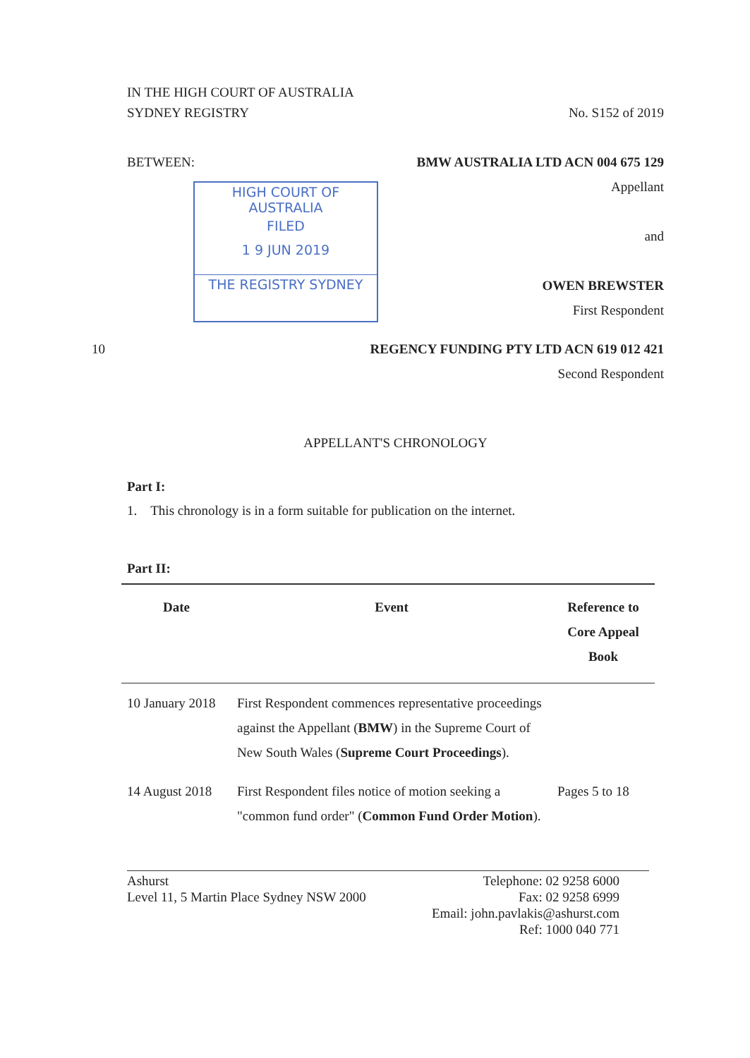IN THE HIGH COURT OF AUSTRALIA
SYDNEY REGISTRY No. S152 of 2019
BETWEEN: BMW AUSTRALIA LTD ACN 004 675 129
HIGH COURT OF AUSTRALIA
FILED
1 9 JUN 2019
THE REGISTRY SYDNEY
Appellant
and
OWEN BREWSTER
First Respondent
10 REGENCY FUNDING PTY LTD ACN 619 012 421
Second Respondent
APPELLANT'S CHRONOLOGY
Part I:
1. This chronology is in a form suitable for publication on the internet.
Part II:
| Date | Event | Reference to Core Appeal Book |
| --- | --- | --- |
| 10 January 2018 | First Respondent commences representative proceedings against the Appellant ( BMW ) in the Supreme Court of New South Wales ( Supreme Court Proceedings ). | |
| 14 August 2018 | First Respondent files notice of motion seeking a "common fund order" ( Common Fund Order Motion ). | Pages 5 to 18 |
Ashurst
Level 11, 5 Martin Place Sydney NSW 2000
Telephone: 02 9258 6000
Fax: 02 9258 6999
Email: john.pavlakis@ashurst.com
Ref: 1000 040 771